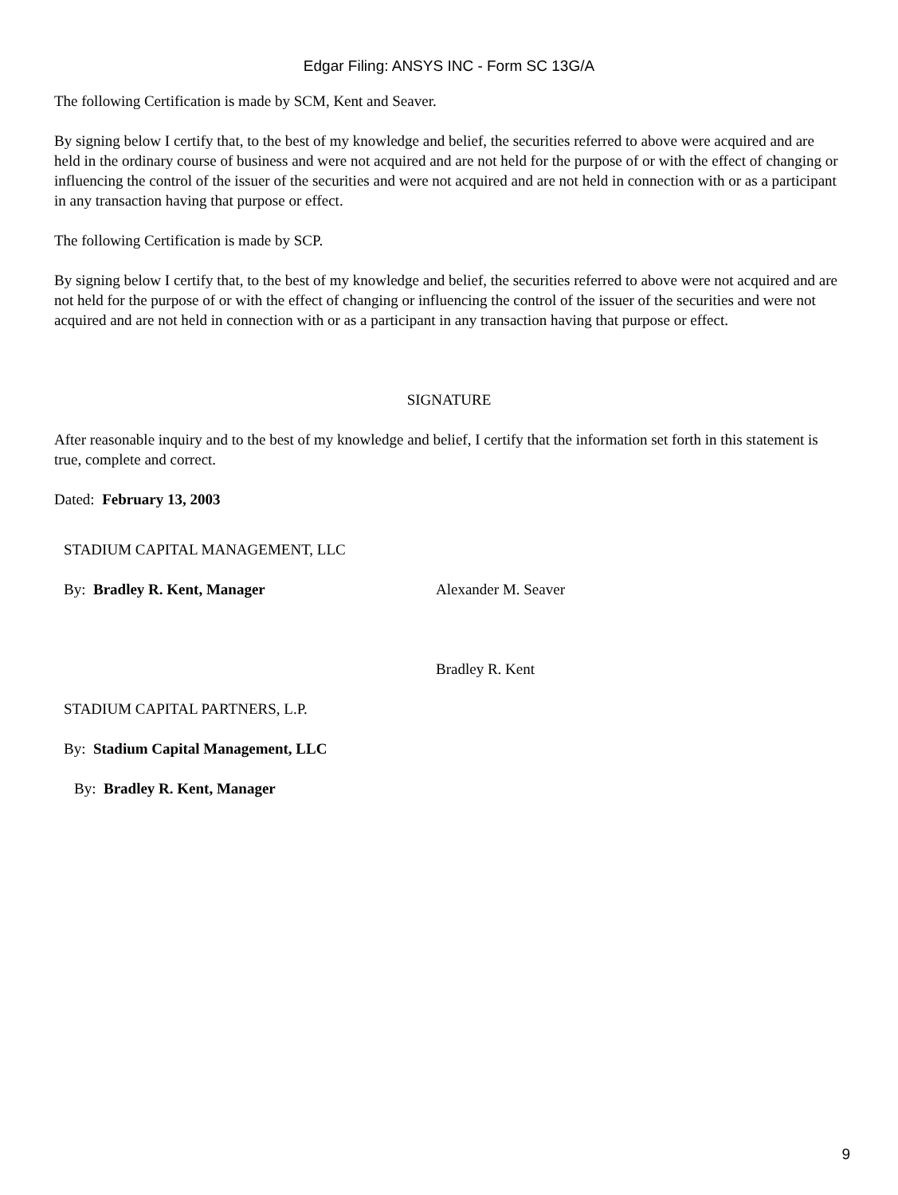Edgar Filing: ANSYS INC - Form SC 13G/A
The following Certification is made by SCM, Kent and Seaver.
By signing below I certify that, to the best of my knowledge and belief, the securities referred to above were acquired and are held in the ordinary course of business and were not acquired and are not held for the purpose of or with the effect of changing or influencing the control of the issuer of the securities and were not acquired and are not held in connection with or as a participant in any transaction having that purpose or effect.
The following Certification is made by SCP.
By signing below I certify that, to the best of my knowledge and belief, the securities referred to above were not acquired and are not held for the purpose of or with the effect of changing or influencing the control of the issuer of the securities and were not acquired and are not held in connection with or as a participant in any transaction having that purpose or effect.
SIGNATURE
After reasonable inquiry and to the best of my knowledge and belief, I certify that the information set forth in this statement is true, complete and correct.
Dated: February 13, 2003
STADIUM CAPITAL MANAGEMENT, LLC
By: Bradley R. Kent, Manager Alexander M. Seaver
Bradley R. Kent
STADIUM CAPITAL PARTNERS, L.P.
By: Stadium Capital Management, LLC
By: Bradley R. Kent, Manager
9